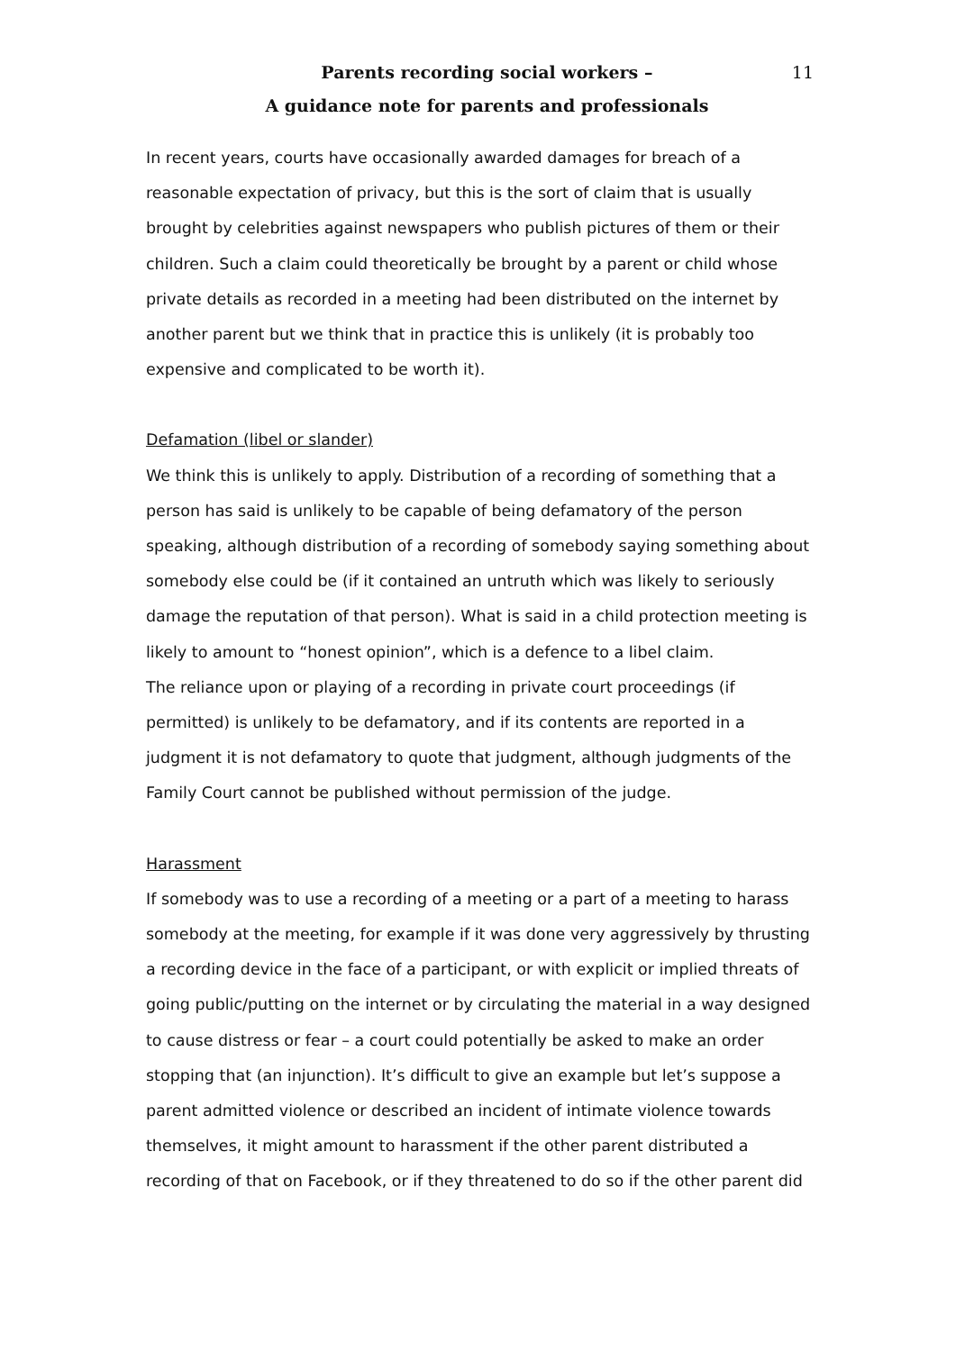Parents recording social workers –
A guidance note for parents and professionals
11
In recent years, courts have occasionally awarded damages for breach of a reasonable expectation of privacy, but this is the sort of claim that is usually brought by celebrities against newspapers who publish pictures of them or their children. Such a claim could theoretically be brought by a parent or child whose private details as recorded in a meeting had been distributed on the internet by another parent but we think that in practice this is unlikely (it is probably too expensive and complicated to be worth it).
Defamation (libel or slander)
We think this is unlikely to apply. Distribution of a recording of something that a person has said is unlikely to be capable of being defamatory of the person speaking, although distribution of a recording of somebody saying something about somebody else could be (if it contained an untruth which was likely to seriously damage the reputation of that person). What is said in a child protection meeting is likely to amount to “honest opinion”, which is a defence to a libel claim.
The reliance upon or playing of a recording in private court proceedings (if permitted) is unlikely to be defamatory, and if its contents are reported in a judgment it is not defamatory to quote that judgment, although judgments of the Family Court cannot be published without permission of the judge.
Harassment
If somebody was to use a recording of a meeting or a part of a meeting to harass somebody at the meeting, for example if it was done very aggressively by thrusting a recording device in the face of a participant, or with explicit or implied threats of going public/putting on the internet or by circulating the material in a way designed to cause distress or fear – a court could potentially be asked to make an order stopping that (an injunction). It’s difficult to give an example but let’s suppose a parent admitted violence or described an incident of intimate violence towards themselves, it might amount to harassment if the other parent distributed a recording of that on Facebook, or if they threatened to do so if the other parent did